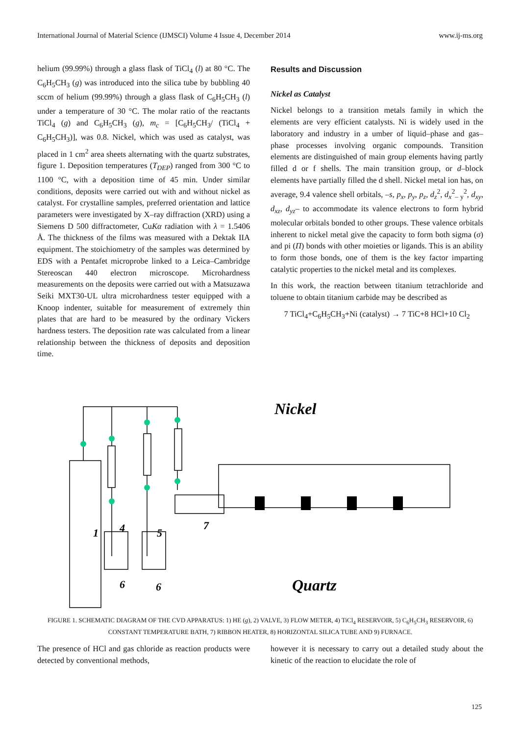International Journal of Material Science (IJMSCI) Volume 4 Issue 4, December 2014 www.ij-ms.org
helium (99.99%) through a glass flask of TiCl<sub>4</sub> (l) at 80 °C. The C<sub>6</sub>H<sub>5</sub>CH<sub>3</sub> (g) was introduced into the silica tube by bubbling 40 sccm of helium (99.99%) through a glass flask of C<sub>6</sub>H<sub>5</sub>CH<sub>3</sub> (l) under a temperature of 30 °C. The molar ratio of the reactants TiCl<sub>4</sub> (g) and C<sub>6</sub>H<sub>5</sub>CH<sub>3</sub> (g), m<sub>c</sub> = [C<sub>6</sub>H<sub>5</sub>CH<sub>3</sub>/ (TiCl<sub>4</sub> + C<sub>6</sub>H<sub>5</sub>CH<sub>3</sub>)], was 0.8. Nickel, which was used as catalyst, was placed in 1 cm<sup>2</sup> area sheets alternating with the quartz substrates, figure 1. Deposition temperatures (T<sub>DEP</sub>) ranged from 300 °C to 1100 °C, with a deposition time of 45 min. Under similar conditions, deposits were carried out with and without nickel as catalyst. For crystalline samples, preferred orientation and lattice parameters were investigated by X–ray diffraction (XRD) using a Siemens D 500 diffractometer, CuKα radiation with λ = 1.5406 Å. The thickness of the films was measured with a Dektak IIA equipment. The stoichiometry of the samples was determined by EDS with a Pentafet microprobe linked to a Leica–Cambridge Stereoscan 440 electron microscope. Microhardness measurements on the deposits were carried out with a Matsuzawa Seiki MXT30-UL ultra microhardness tester equipped with a Knoop indenter, suitable for measurement of extremely thin plates that are hard to be measured by the ordinary Vickers hardness testers. The deposition rate was calculated from a linear relationship between the thickness of deposits and deposition time.
Results and Discussion
Nickel as Catalyst
Nickel belongs to a transition metals family in which the elements are very efficient catalysts. Ni is widely used in the laboratory and industry in a umber of liquid–phase and gas–phase processes involving organic compounds. Transition elements are distinguished of main group elements having partly filled d or f shells. The main transition group, or d–block elements have partially filled the d shell. Nickel metal ion has, on average, 9.4 valence shell orbitals, –s, p<sub>x</sub>, p<sub>y</sub>, p<sub>z</sub>, d<sub>z</sub><sup>2</sup>, d<sub>x</sub><sup>2</sup><sub>– y</sub><sup>2</sup>, d<sub>xy</sub>, d<sub>xz</sub>, d<sub>yz</sub>– to accommodate its valence electrons to form hybrid molecular orbitals bonded to other groups. These valence orbitals inherent to nickel metal give the capacity to form both sigma (σ) and pi (Π) bonds with other moieties or ligands. This is an ability to form those bonds, one of them is the key factor imparting catalytic properties to the nickel metal and its complexes.
In this work, the reaction between titanium tetrachloride and toluene to obtain titanium carbide may be described as
7 TiCl<sub>4</sub>+C<sub>6</sub>H<sub>5</sub>CH<sub>3</sub>+Ni (catalyst) → 7 TiC+8 HCl+10 Cl<sub>2</sub>
Nickel
Quartz
1
4
5
6
6
7
FIGURE 1. SCHEMATIC DIAGRAM OF THE CVD APPARATUS: 1) HE (g), 2) VALVE, 3) FLOW METER, 4) TiCl<sub>4</sub> RESERVOIR, 5) C<sub>6</sub>H<sub>5</sub>CH<sub>3</sub> RESERVOIR, 6) CONSTANT TEMPERATURE BATH, 7) RIBBON HEATER, 8) HORIZONTAL SILICA TUBE AND 9) FURNACE.
The presence of HCl and gas chloride as reaction products were detected by conventional methods,
however it is necessary to carry out a detailed study about the kinetic of the reaction to elucidate the role of
125